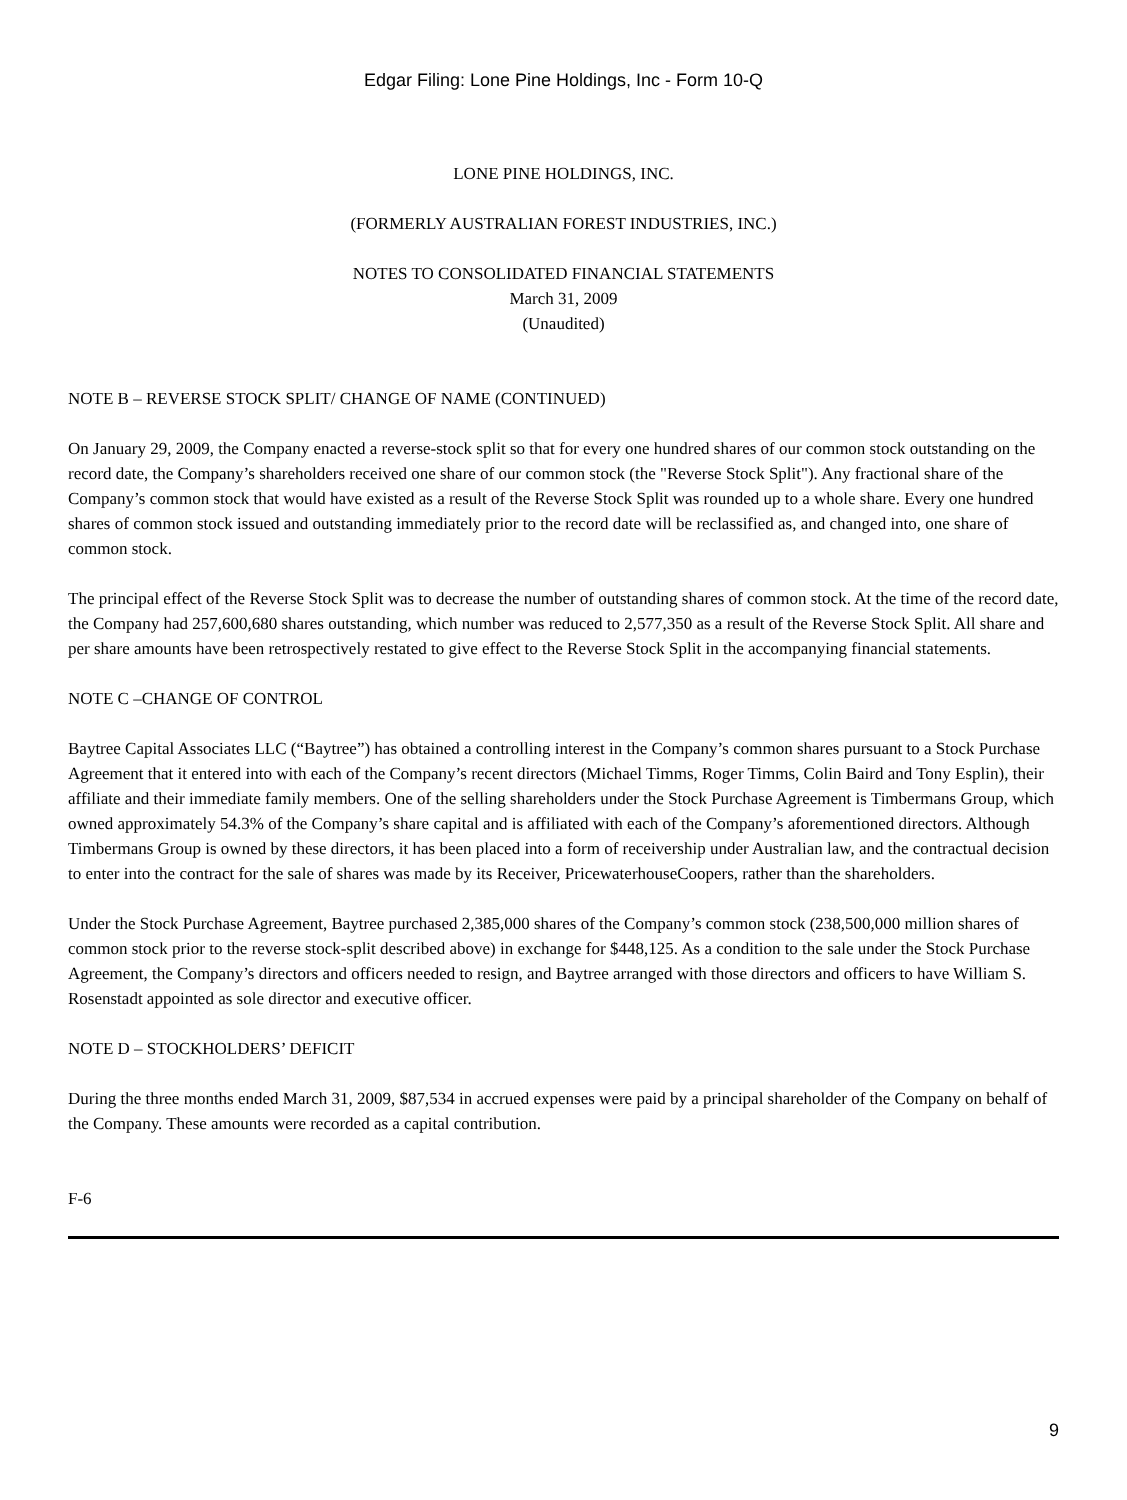Edgar Filing: Lone Pine Holdings, Inc - Form 10-Q
LONE PINE HOLDINGS, INC.
(FORMERLY AUSTRALIAN FOREST INDUSTRIES, INC.)
NOTES TO CONSOLIDATED FINANCIAL STATEMENTS
March 31, 2009
(Unaudited)
NOTE B – REVERSE STOCK SPLIT/ CHANGE OF NAME (CONTINUED)
On January 29, 2009, the Company enacted a reverse-stock split so that for every one hundred shares of our common stock outstanding on the record date, the Company’s shareholders received one share of our common stock (the "Reverse Stock Split"). Any fractional share of the Company’s common stock that would have existed as a result of the Reverse Stock Split was rounded up to a whole share. Every one hundred shares of common stock issued and outstanding immediately prior to the record date will be reclassified as, and changed into, one share of common stock.
The principal effect of the Reverse Stock Split was to decrease the number of outstanding shares of common stock. At the time of the record date, the Company had 257,600,680 shares outstanding, which number was reduced to 2,577,350 as a result of the Reverse Stock Split. All share and per share amounts have been retrospectively restated to give effect to the Reverse Stock Split in the accompanying financial statements.
NOTE C –CHANGE OF CONTROL
Baytree Capital Associates LLC (“Baytree”) has obtained a controlling interest in the Company’s common shares pursuant to a Stock Purchase Agreement that it entered into with each of the Company’s recent directors (Michael Timms, Roger Timms, Colin Baird and Tony Esplin), their affiliate and their immediate family members. One of the selling shareholders under the Stock Purchase Agreement is Timbermans Group, which owned approximately 54.3% of the Company’s share capital and is affiliated with each of the Company’s aforementioned directors. Although Timbermans Group is owned by these directors, it has been placed into a form of receivership under Australian law, and the contractual decision to enter into the contract for the sale of shares was made by its Receiver, PricewaterhouseCoopers, rather than the shareholders.
Under the Stock Purchase Agreement, Baytree purchased 2,385,000 shares of the Company’s common stock (238,500,000 million shares of common stock prior to the reverse stock-split described above) in exchange for $448,125. As a condition to the sale under the Stock Purchase Agreement, the Company’s directors and officers needed to resign, and Baytree arranged with those directors and officers to have William S. Rosenstadt appointed as sole director and executive officer.
NOTE D – STOCKHOLDERS’ DEFICIT
During the three months ended March 31, 2009, $87,534 in accrued expenses were paid by a principal shareholder of the Company on behalf of the Company. These amounts were recorded as a capital contribution.
F-6
9